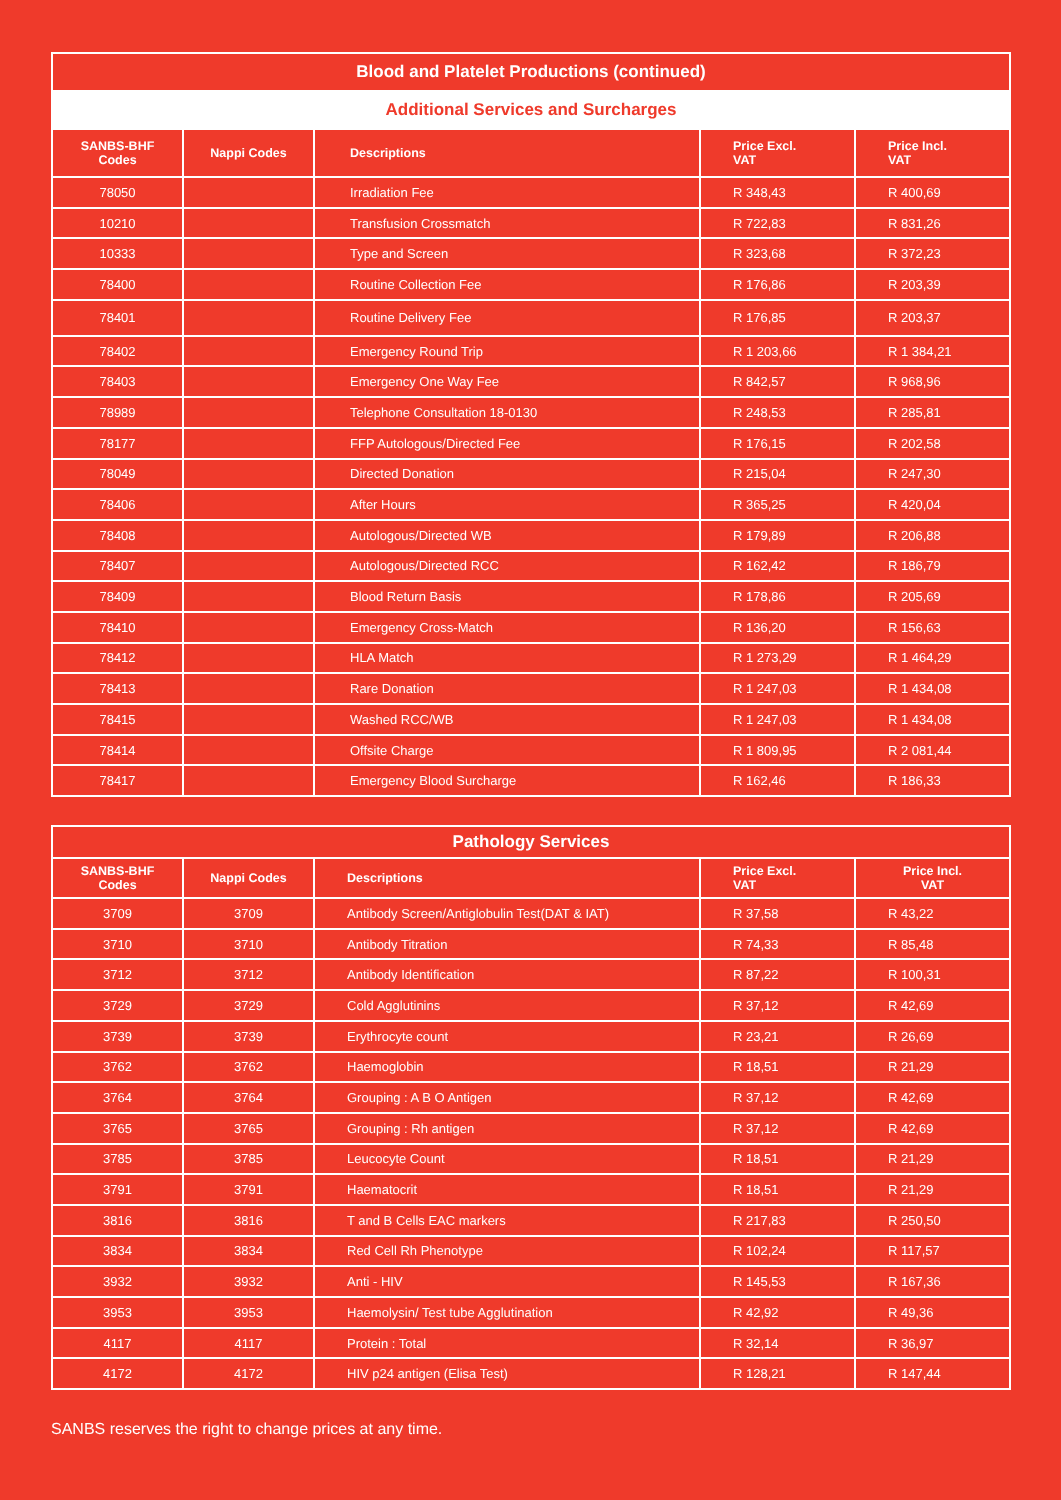| Blood and Platelet Productions (continued) | | | | |
| --- | --- | --- | --- | --- |
| Additional Services and Surcharges | | | | |
| SANBS-BHF Codes | Nappi Codes | Descriptions | Price Excl. VAT | Price Incl. VAT |
| 78050 | | Irradiation Fee | R 348,43 | R 400,69 |
| 10210 | | Transfusion Crossmatch | R 722,83 | R 831,26 |
| 10333 | | Type and Screen | R 323,68 | R 372,23 |
| 78400 | | Routine Collection Fee | R 176,86 | R 203,39 |
| 78401 | | Routine Delivery Fee | R 176,85 | R 203,37 |
| 78402 | | Emergency Round Trip | R 1 203,66 | R 1 384,21 |
| 78403 | | Emergency One Way Fee | R 842,57 | R 968,96 |
| 78989 | | Telephone Consultation 18-0130 | R 248,53 | R 285,81 |
| 78177 | | FFP Autologous/Directed Fee | R 176,15 | R 202,58 |
| 78049 | | Directed Donation | R 215,04 | R 247,30 |
| 78406 | | After Hours | R 365,25 | R 420,04 |
| 78408 | | Autologous/Directed WB | R 179,89 | R 206,88 |
| 78407 | | Autologous/Directed RCC | R 162,42 | R 186,79 |
| 78409 | | Blood Return Basis | R 178,86 | R 205,69 |
| 78410 | | Emergency Cross-Match | R 136,20 | R 156,63 |
| 78412 | | HLA Match | R 1 273,29 | R 1 464,29 |
| 78413 | | Rare Donation | R 1 247,03 | R 1 434,08 |
| 78415 | | Washed RCC/WB | R 1 247,03 | R 1 434,08 |
| 78414 | | Offsite Charge | R 1 809,95 | R 2 081,44 |
| 78417 | | Emergency Blood Surcharge | R 162,46 | R 186,33 |
| Pathology Services | | | | |
| --- | --- | --- | --- | --- |
| SANBS-BHF Codes | Nappi Codes | Descriptions | Price Excl. VAT | Price Incl. VAT |
| 3709 | 3709 | Antibody Screen/Antiglobulin Test(DAT & IAT) | R 37,58 | R 43,22 |
| 3710 | 3710 | Antibody Titration | R 74,33 | R 85,48 |
| 3712 | 3712 | Antibody Identification | R 87,22 | R 100,31 |
| 3729 | 3729 | Cold Agglutinins | R 37,12 | R 42,69 |
| 3739 | 3739 | Erythrocyte count | R 23,21 | R 26,69 |
| 3762 | 3762 | Haemoglobin | R 18,51 | R 21,29 |
| 3764 | 3764 | Grouping : A B O Antigen | R 37,12 | R 42,69 |
| 3765 | 3765 | Grouping : Rh antigen | R 37,12 | R 42,69 |
| 3785 | 3785 | Leucocyte Count | R 18,51 | R 21,29 |
| 3791 | 3791 | Haematocrit | R 18,51 | R 21,29 |
| 3816 | 3816 | T and B Cells EAC markers | R 217,83 | R 250,50 |
| 3834 | 3834 | Red Cell Rh Phenotype | R 102,24 | R 117,57 |
| 3932 | 3932 | Anti - HIV | R 145,53 | R 167,36 |
| 3953 | 3953 | Haemolysin/ Test tube Agglutination | R 42,92 | R 49,36 |
| 4117 | 4117 | Protein : Total | R 32,14 | R 36,97 |
| 4172 | 4172 | HIV p24 antigen (Elisa Test) | R 128,21 | R 147,44 |
SANBS reserves the right to change prices at any time.